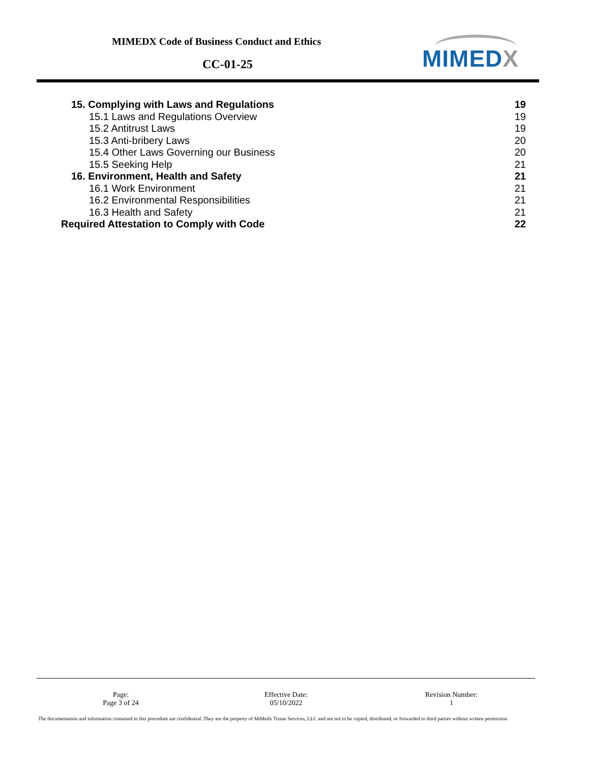MIMEDX Code of Business Conduct and Ethics
CC-01-25 MIMEDX
15. Complying with Laws and Regulations 19
15.1 Laws and Regulations Overview 19
15.2 Antitrust Laws 19
15.3 Anti-bribery Laws 20
15.4 Other Laws Governing our Business 20
15.5 Seeking Help 21
16. Environment, Health and Safety 21
16.1 Work Environment 21
16.2 Environmental Responsibilities 21
16.3 Health and Safety 21
Required Attestation to Comply with Code 22
Page:
Page 3 of 24
Effective Date:
05/10/2022
Revision Number:
1
The documentation and information contained in this procedure are confidential. They are the property of MiMedx Tissue Services, LLC and are not to be copied, distributed, or forwarded to third parties without written permission.